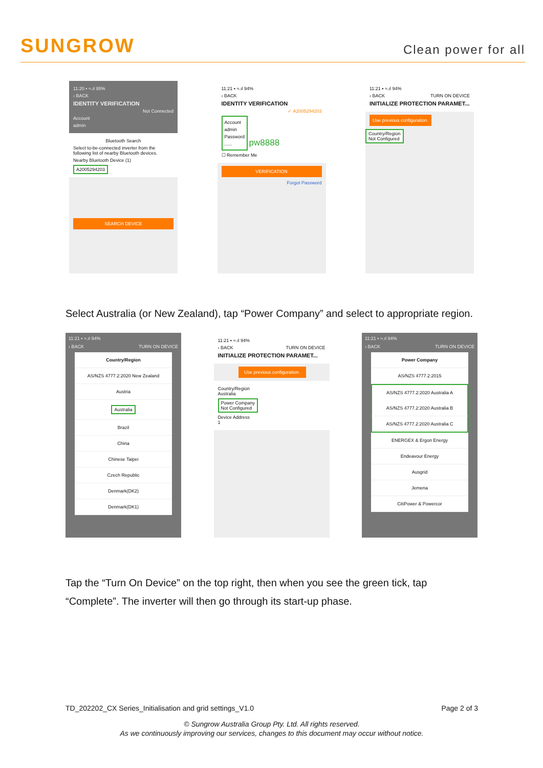SUNGROW
Clean power for all
11:20 ▪ ≈.ıl 95%
‹ BACK
IDENTITY VERIFICATION
Not Connected
Account
admin
Bluetooth Search
Select to-be-connected inverter from the following list of nearby Bluetooth devices.
Nearby Bluetooth Device (1)
A2005294203
SEARCH DEVICE
11:21 ▪ ≈.ıl 94%
‹ BACK
IDENTITY VERIFICATION
✓ A2005294203
Account
admin
Password
......
pw8888
☐ Remember Me
VERIFICATION
Forgot Password
11:21 ▪ ≈.ıl 94%
‹ BACK TURN ON DEVICE
INITIALIZE PROTECTION PARAMET...
Use previous configuration.
Country/Region
Not Configured
Select Australia (or New Zealand), tap “Power Company” and select to appropriate region.
11:21 ▪ ≈.ıl 94%
‹ BACK TURN ON DEVICE
Country/Region
AS/NZS 4777.2:2020 New Zealand
Austria
Australia
Brazil
China
Chinese Taipei
Czech Republic
Denmark(DK2)
Denmark(DK1)
11:21 ▪ ≈.ıl 94%
‹ BACK TURN ON DEVICE
INITIALIZE PROTECTION PARAMET...
Use previous configuration.
Country/Region
Australia
Power Company
Not Configured
Device Address
1
11:21 ▪ ≈.ıl 94%
‹ BACK TURN ON DEVICE
Power Company
AS/NZS 4777.2:2015
AS/NZS 4777.2:2020 Australia A
AS/NZS 4777.2:2020 Australia B
AS/NZS 4777.2:2020 Australia C
ENERGEX & Ergon Energy
Endeavour Energy
Ausgrid
Jemena
CitiPower & Powercor
Tap the “Turn On Device” on the top right, then when you see the green tick, tap “Complete”. The inverter will then go through its start-up phase.
TD_202202_CX Series_Initialisation and grid settings_V1.0 Page 2 of 3
© Sungrow Australia Group Pty. Ltd. All rights reserved.
As we continuously improving our services, changes to this document may occur without notice.